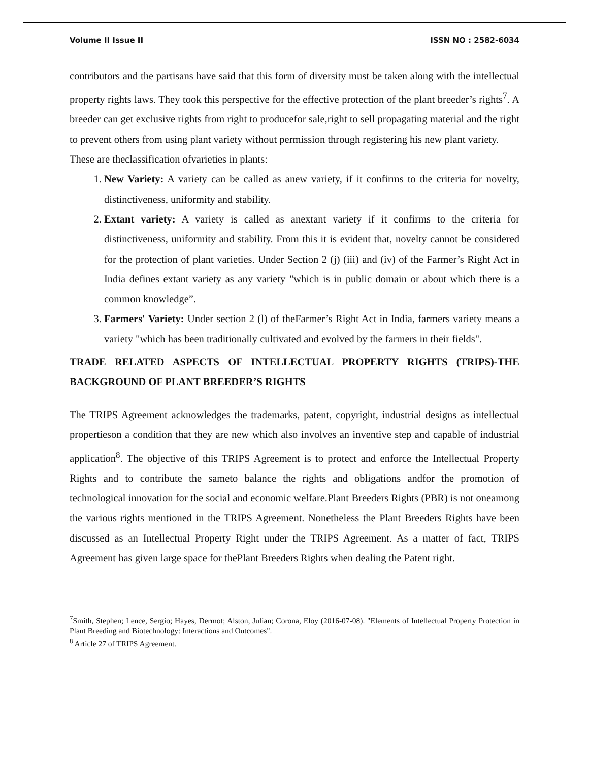Volume II Issue II ISSN NO : 2582-6034
contributors and the partisans have said that this form of diversity must be taken along with the intellectual property rights laws. They took this perspective for the effective protection of the plant breeder’s rights<sup>7</sup>. A breeder can get exclusive rights from right to producefor sale,right to sell propagating material and the right to prevent others from using plant variety without permission through registering his new plant variety.
These are theclassification ofvarieties in plants:
1. New Variety: A variety can be called as anew variety, if it confirms to the criteria for novelty, distinctiveness, uniformity and stability.
2. Extant variety: A variety is called as anextant variety if it confirms to the criteria for distinctiveness, uniformity and stability. From this it is evident that, novelty cannot be considered for the protection of plant varieties. Under Section 2 (j) (iii) and (iv) of the Farmer’s Right Act in India defines extant variety as any variety "which is in public domain or about which there is a common knowledge”.
3. Farmers' Variety: Under section 2 (l) of theFarmer’s Right Act in India, farmers variety means a variety "which has been traditionally cultivated and evolved by the farmers in their fields".
TRADE RELATED ASPECTS OF INTELLECTUAL PROPERTY RIGHTS (TRIPS)-THE BACKGROUND OF PLANT BREEDER’S RIGHTS
The TRIPS Agreement acknowledges the trademarks, patent, copyright, industrial designs as intellectual propertieson a condition that they are new which also involves an inventive step and capable of industrial application<sup>8</sup>. The objective of this TRIPS Agreement is to protect and enforce the Intellectual Property Rights and to contribute the sameto balance the rights and obligations andfor the promotion of technological innovation for the social and economic welfare.Plant Breeders Rights (PBR) is not oneamong the various rights mentioned in the TRIPS Agreement. Nonetheless the Plant Breeders Rights have been discussed as an Intellectual Property Right under the TRIPS Agreement. As a matter of fact, TRIPS Agreement has given large space for thePlant Breeders Rights when dealing the Patent right.
<sup>7</sup> Smith, Stephen; Lence, Sergio; Hayes, Dermot; Alston, Julian; Corona, Eloy (2016-07-08). "Elements of Intellectual Property Protection in Plant Breeding and Biotechnology: Interactions and Outcomes".
<sup>8</sup> Article 27 of TRIPS Agreement.